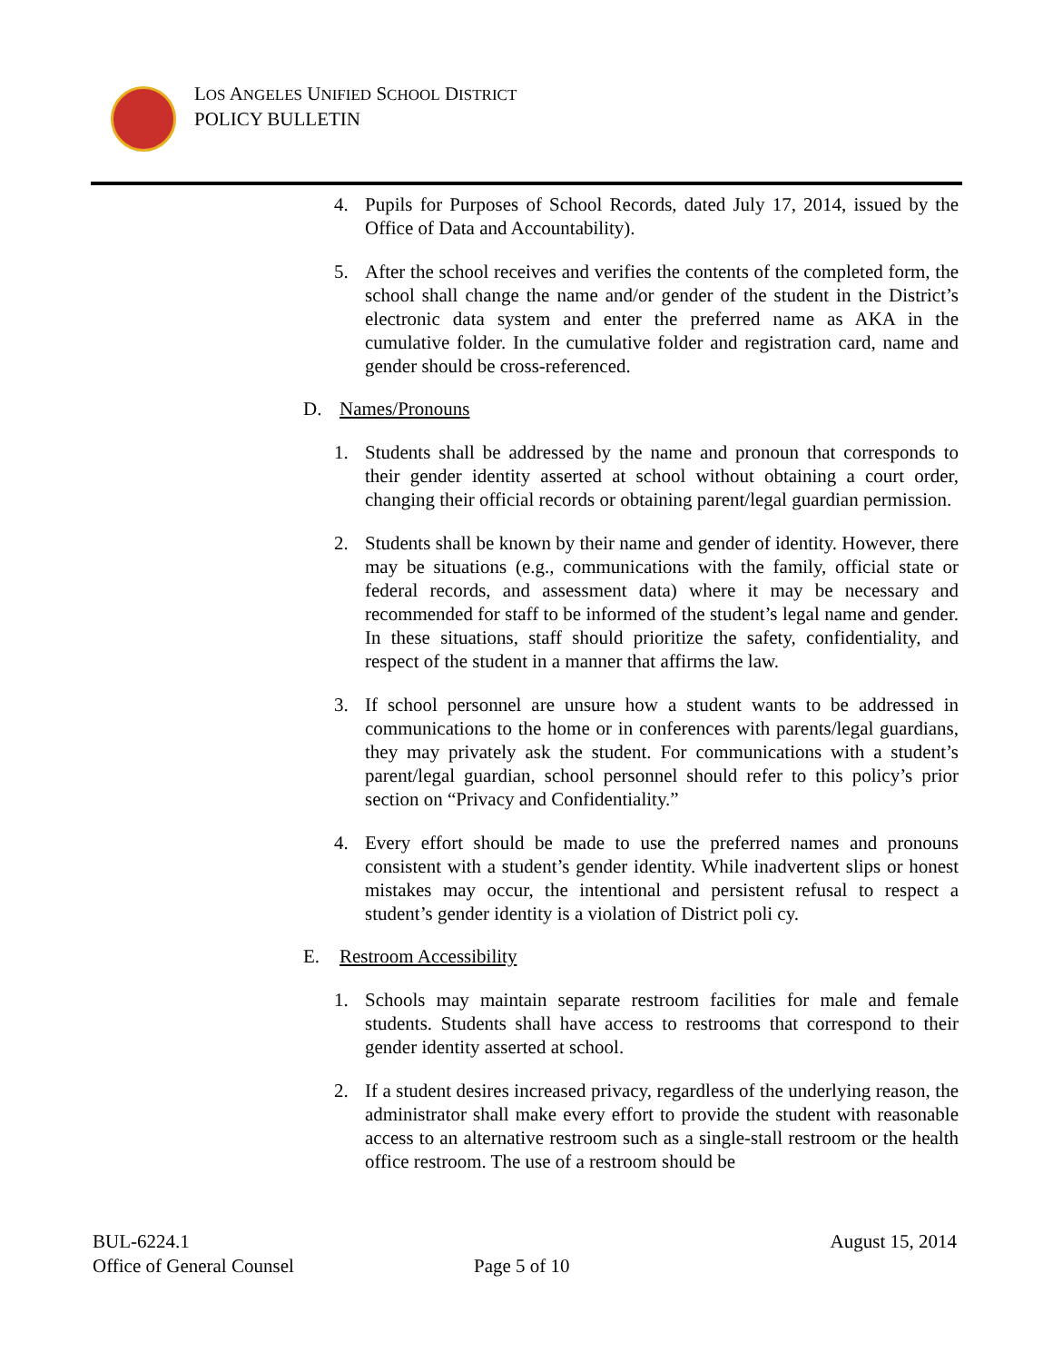LOS ANGELES UNIFIED SCHOOL DISTRICT
POLICY BULLETIN
4. Pupils for Purposes of School Records, dated July 17, 2014, issued by the Office of Data and Accountability).
5. After the school receives and verifies the contents of the completed form, the school shall change the name and/or gender of the student in the District’s electronic data system and enter the preferred name as AKA in the cumulative folder. In the cumulative folder and registration card, name and gender should be cross-referenced.
D. Names/Pronouns
1. Students shall be addressed by the name and pronoun that corresponds to their gender identity asserted at school without obtaining a court order, changing their official records or obtaining parent/legal guardian permission.
2. Students shall be known by their name and gender of identity. However, there may be situations (e.g., communications with the family, official state or federal records, and assessment data) where it may be necessary and recommended for staff to be informed of the student’s legal name and gender. In these situations, staff should prioritize the safety, confidentiality, and respect of the student in a manner that affirms the law.
3. If school personnel are unsure how a student wants to be addressed in communications to the home or in conferences with parents/legal guardians, they may privately ask the student. For communications with a student’s parent/legal guardian, school personnel should refer to this policy’s prior section on “Privacy and Confidentiality.”
4. Every effort should be made to use the preferred names and pronouns consistent with a student’s gender identity. While inadvertent slips or honest mistakes may occur, the intentional and persistent refusal to respect a student’s gender identity is a violation of District poli cy.
E. Restroom Accessibility
1. Schools may maintain separate restroom facilities for male and female students. Students shall have access to restrooms that correspond to their gender identity asserted at school.
2. If a student desires increased privacy, regardless of the underlying reason, the administrator shall make every effort to provide the student with reasonable access to an alternative restroom such as a single-stall restroom or the health office restroom. The use of a restroom should be
BUL-6224.1 August 15, 2014
Office of General Counsel Page 5 of 10